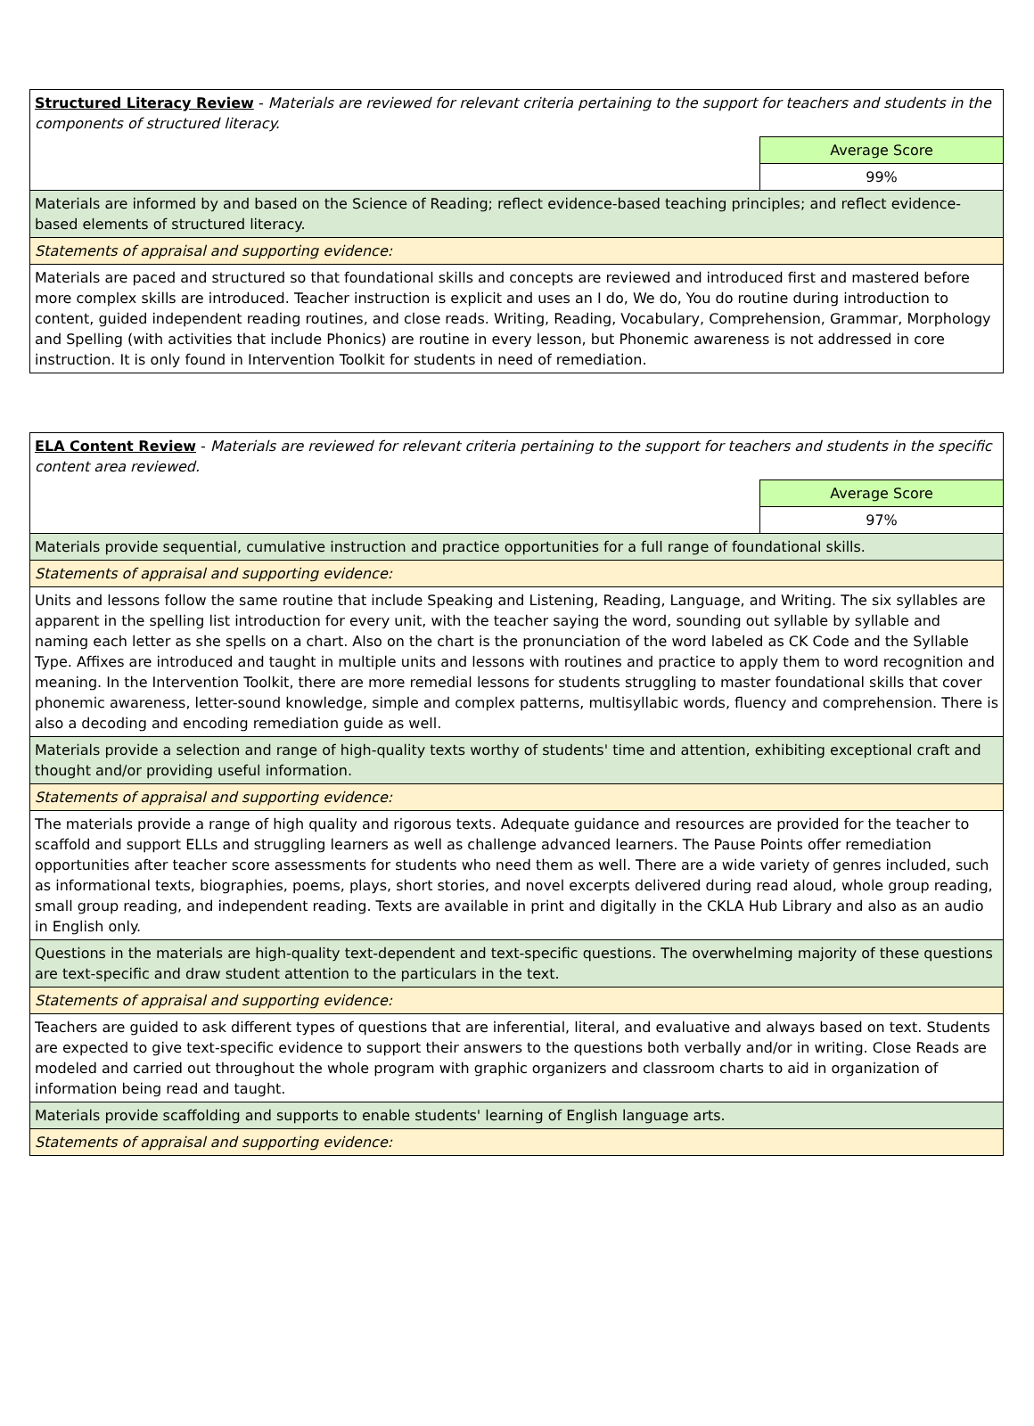| Structured Literacy Review - Materials are reviewed for relevant criteria pertaining to the support for teachers and students in the components of structured literacy. | |
| | Average Score |
| | 99% |
| Materials are informed by and based on the Science of Reading; reflect evidence-based teaching principles; and reflect evidence-based elements of structured literacy. | |
| Statements of appraisal and supporting evidence: | |
| Materials are paced and structured so that foundational skills and concepts are reviewed and introduced first and mastered before more complex skills are introduced. Teacher instruction is explicit and uses an I do, We do, You do routine during introduction to content, guided independent reading routines, and close reads. Writing, Reading, Vocabulary, Comprehension, Grammar, Morphology and Spelling (with activities that include Phonics) are routine in every lesson, but Phonemic awareness is not addressed in core instruction. It is only found in Intervention Toolkit for students in need of remediation. | |
| ELA Content Review - Materials are reviewed for relevant criteria pertaining to the support for teachers and students in the specific content area reviewed. | |
| | Average Score |
| | 97% |
| Materials provide sequential, cumulative instruction and practice opportunities for a full range of foundational skills. | |
| Statements of appraisal and supporting evidence: | |
| Units and lessons follow the same routine that include Speaking and Listening, Reading, Language, and Writing. The six syllables are apparent in the spelling list introduction for every unit, with the teacher saying the word, sounding out syllable by syllable and naming each letter as she spells on a chart. Also on the chart is the pronunciation of the word labeled as CK Code and the Syllable Type. Affixes are introduced and taught in multiple units and lessons with routines and practice to apply them to word recognition and meaning. In the Intervention Toolkit, there are more remedial lessons for students struggling to master foundational skills that cover phonemic awareness, letter-sound knowledge, simple and complex patterns, multisyllabic words, fluency and comprehension. There is also a decoding and encoding remediation guide as well. | |
| Materials provide a selection and range of high-quality texts worthy of students' time and attention, exhibiting exceptional craft and thought and/or providing useful information. | |
| Statements of appraisal and supporting evidence: | |
| The materials provide a range of high quality and rigorous texts. Adequate guidance and resources are provided for the teacher to scaffold and support ELLs and struggling learners as well as challenge advanced learners. The Pause Points offer remediation opportunities after teacher score assessments for students who need them as well. There are a wide variety of genres included, such as informational texts, biographies, poems, plays, short stories, and novel excerpts delivered during read aloud, whole group reading, small group reading, and independent reading. Texts are available in print and digitally in the CKLA Hub Library and also as an audio in English only. | |
| Questions in the materials are high-quality text-dependent and text-specific questions. The overwhelming majority of these questions are text-specific and draw student attention to the particulars in the text. | |
| Statements of appraisal and supporting evidence: | |
| Teachers are guided to ask different types of questions that are inferential, literal, and evaluative and always based on text. Students are expected to give text-specific evidence to support their answers to the questions both verbally and/or in writing. Close Reads are modeled and carried out throughout the whole program with graphic organizers and classroom charts to aid in organization of information being read and taught. | |
| Materials provide scaffolding and supports to enable students' learning of English language arts. | |
| Statements of appraisal and supporting evidence: | |